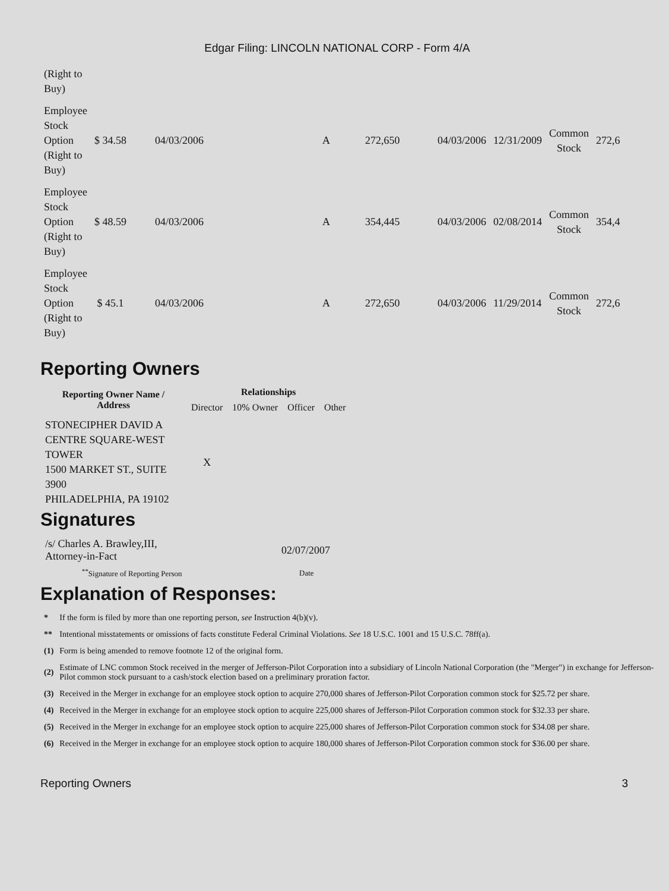Edgar Filing: LINCOLN NATIONAL CORP - Form 4/A
| (Right to Buy) | | | | | | | | |
| Employee Stock Option (Right to Buy) | $ 34.58 | 04/03/2006 | A | 272,650 | 04/03/2006 | 12/31/2009 | Common Stock | 272,6 |
| Employee Stock Option (Right to Buy) | $ 48.59 | 04/03/2006 | A | 354,445 | 04/03/2006 | 02/08/2014 | Common Stock | 354,4 |
| Employee Stock Option (Right to Buy) | $ 45.1 | 04/03/2006 | A | 272,650 | 04/03/2006 | 11/29/2014 | Common Stock | 272,6 |
Reporting Owners
| Reporting Owner Name / Address | Relationships | | | |
| --- | --- | --- | --- | --- |
| | Director | 10% Owner | Officer | Other |
| STONECIPHER DAVID A CENTRE SQUARE-WEST TOWER 1500 MARKET ST., SUITE 3900 PHILADELPHIA, PA 19102 | X | | | |
Signatures
| /s/ Charles A. Brawley,III, Attorney-in-Fact | 02/07/2007 |
| <sup>**</sup> Signature of Reporting Person | Date |
Explanation of Responses:
| * | If the form is filed by more than one reporting person, see Instruction 4(b)(v). |
| ** | Intentional misstatements or omissions of facts constitute Federal Criminal Violations. See 18 U.S.C. 1001 and 15 U.S.C. 78ff(a). |
| (1) | Form is being amended to remove footnote 12 of the original form. |
| (2) | Estimate of LNC common Stock received in the merger of Jefferson-Pilot Corporation into a subsidiary of Lincoln National Corporation (the "Merger") in exchange for Jefferson-Pilot common stock pursuant to a cash/stock election based on a preliminary proration factor. |
| (3) | Received in the Merger in exchange for an employee stock option to acquire 270,000 shares of Jefferson-Pilot Corporation common stock for $25.72 per share. |
| (4) | Received in the Merger in exchange for an employee stock option to acquire 225,000 shares of Jefferson-Pilot Corporation common stock for $32.33 per share. |
| (5) | Received in the Merger in exchange for an employee stock option to acquire 225,000 shares of Jefferson-Pilot Corporation common stock for $34.08 per share. |
| (6) | Received in the Merger in exchange for an employee stock option to acquire 180,000 shares of Jefferson-Pilot Corporation common stock for $36.00 per share. |
Reporting Owners 3